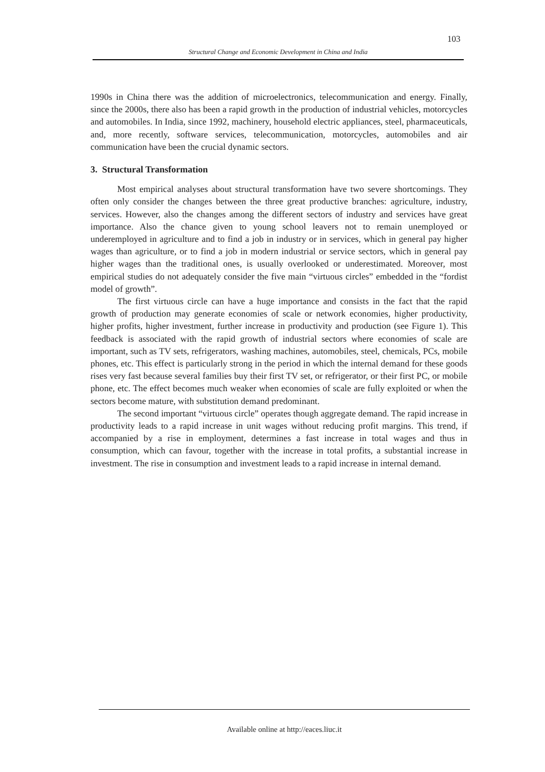103
Structural Change and Economic Development in China and India
1990s in China there was the addition of microelectronics, telecommunication and energy. Finally, since the 2000s, there also has been a rapid growth in the production of industrial vehicles, motorcycles and automobiles. In India, since 1992, machinery, household electric appliances, steel, pharmaceuticals, and, more recently, software services, telecommunication, motorcycles, automobiles and air communication have been the crucial dynamic sectors.
3. Structural Transformation
Most empirical analyses about structural transformation have two severe shortcomings. They often only consider the changes between the three great productive branches: agriculture, industry, services. However, also the changes among the different sectors of industry and services have great importance. Also the chance given to young school leavers not to remain unemployed or underemployed in agriculture and to find a job in industry or in services, which in general pay higher wages than agriculture, or to find a job in modern industrial or service sectors, which in general pay higher wages than the traditional ones, is usually overlooked or underestimated. Moreover, most empirical studies do not adequately consider the five main “virtuous circles” embedded in the “fordist model of growth”.
The first virtuous circle can have a huge importance and consists in the fact that the rapid growth of production may generate economies of scale or network economies, higher productivity, higher profits, higher investment, further increase in productivity and production (see Figure 1). This feedback is associated with the rapid growth of industrial sectors where economies of scale are important, such as TV sets, refrigerators, washing machines, automobiles, steel, chemicals, PCs, mobile phones, etc. This effect is particularly strong in the period in which the internal demand for these goods rises very fast because several families buy their first TV set, or refrigerator, or their first PC, or mobile phone, etc. The effect becomes much weaker when economies of scale are fully exploited or when the sectors become mature, with substitution demand predominant.
The second important “virtuous circle” operates though aggregate demand. The rapid increase in productivity leads to a rapid increase in unit wages without reducing profit margins. This trend, if accompanied by a rise in employment, determines a fast increase in total wages and thus in consumption, which can favour, together with the increase in total profits, a substantial increase in investment. The rise in consumption and investment leads to a rapid increase in internal demand.
Available online at http://eaces.liuc.it